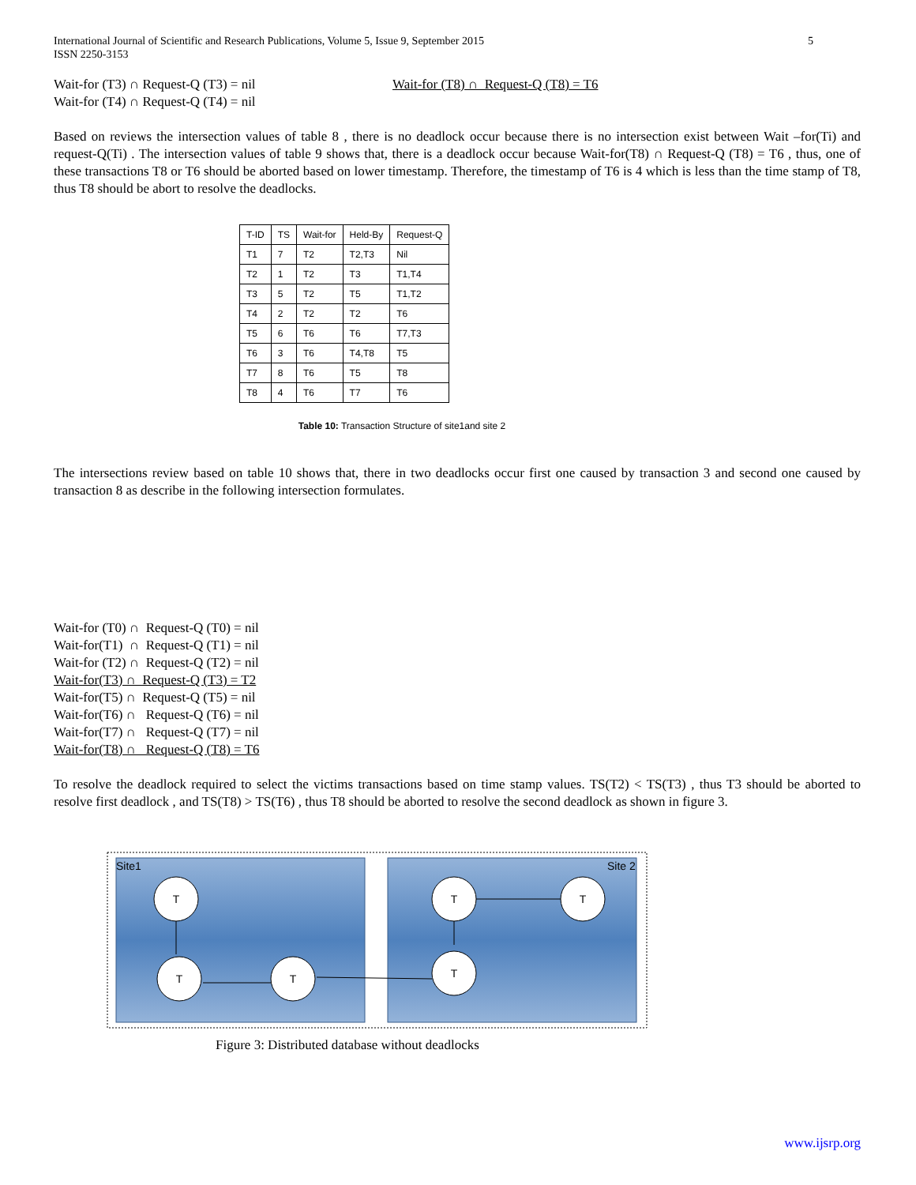5 International Journal of Scientific and Research Publications, Volume 5, Issue 9, September 2015
ISSN 2250-3153
Wait-for (T3) ∩ Request-Q (T3) = nil
Wait-for (T4) ∩ Request-Q (T4) = nil
Wait-for (T8) ∩ Request-Q (T8) = T6
Based on reviews the intersection values of table 8 , there is no deadlock occur because there is no intersection exist between Wait –for(Ti) and request-Q(Ti) . The intersection values of table 9 shows that, there is a deadlock occur because Wait-for(T8) ∩ Request-Q (T8) = T6 , thus, one of these transactions T8 or T6 should be aborted based on lower timestamp. Therefore, the timestamp of T6 is 4 which is less than the time stamp of T8, thus T8 should be abort to resolve the deadlocks.
| T-ID | TS | Wait-for | Held-By | Request-Q |
| T1 | 7 | T2 | T2,T3 | Nil |
| T2 | 1 | T2 | T3 | T1,T4 |
| T3 | 5 | T2 | T5 | T1,T2 |
| T4 | 2 | T2 | T2 | T6 |
| T5 | 6 | T6 | T6 | T7,T3 |
| T6 | 3 | T6 | T4,T8 | T5 |
| T7 | 8 | T6 | T5 | T8 |
| T8 | 4 | T6 | T7 | T6 |
Table 10: Transaction Structure of site1and site 2
The intersections review based on table 10 shows that, there in two deadlocks occur first one caused by transaction 3 and second one caused by transaction 8 as describe in the following intersection formulates.
Wait-for (T0) ∩ Request-Q (T0) = nil
Wait-for(T1) ∩ Request-Q (T1) = nil
Wait-for (T2) ∩ Request-Q (T2) = nil
Wait-for(T3) ∩ Request-Q (T3) = T2
Wait-for(T5) ∩ Request-Q (T5) = nil
Wait-for(T6) ∩ Request-Q (T6) = nil
Wait-for(T7) ∩ Request-Q (T7) = nil
Wait-for(T8) ∩ Request-Q (T8) = T6
To resolve the deadlock required to select the victims transactions based on time stamp values. TS(T2) < TS(T3) , thus T3 should be aborted to resolve first deadlock , and TS(T8) > TS(T6) , thus T8 should be aborted to resolve the second deadlock as shown in figure 3.
Site1
Site 2
T
T
T
T
T
T
Figure 3: Distributed database without deadlocks
www.ijsrp.org